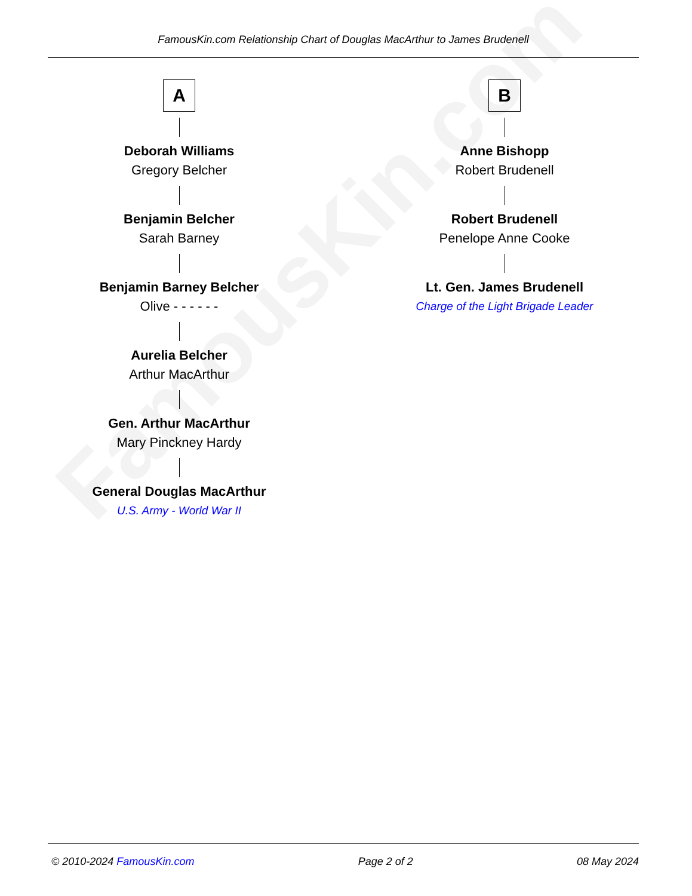FamousKin.com
FamousKin.com Relationship Chart of Douglas MacArthur to James Brudenell
A
Deborah Williams
Gregory Belcher
Benjamin Belcher
Sarah Barney
Benjamin Barney Belcher
Olive - - - - - -
Aurelia Belcher
Arthur MacArthur
Gen. Arthur MacArthur
Mary Pinckney Hardy
General Douglas MacArthur
U.S. Army - World War II
B
Anne Bishopp
Robert Brudenell
Robert Brudenell
Penelope Anne Cooke
Lt. Gen. James Brudenell
Charge of the Light Brigade Leader
© 2010-2024 FamousKin.com Page 2 of 2 08 May 2024